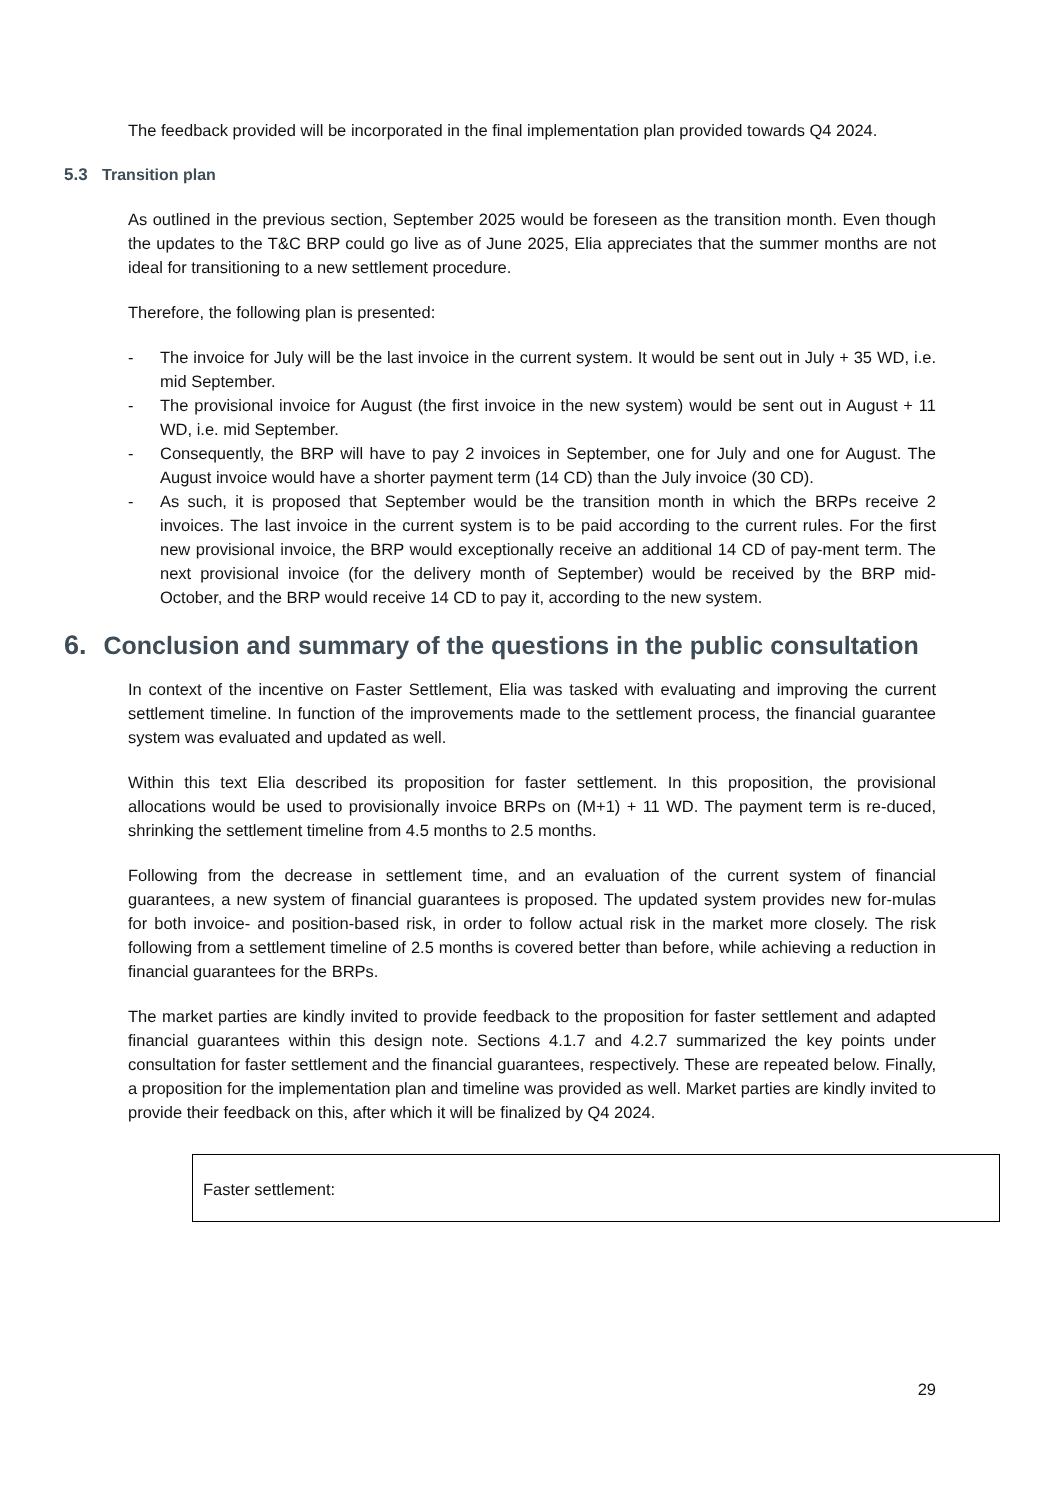The feedback provided will be incorporated in the final implementation plan provided towards Q4 2024.
5.3 Transition plan
As outlined in the previous section, September 2025 would be foreseen as the transition month. Even though the updates to the T&C BRP could go live as of June 2025, Elia appreciates that the summer months are not ideal for transitioning to a new settlement procedure.
Therefore, the following plan is presented:
- The invoice for July will be the last invoice in the current system. It would be sent out in July + 35 WD, i.e. mid September.
- The provisional invoice for August (the first invoice in the new system) would be sent out in August + 11 WD, i.e. mid September.
- Consequently, the BRP will have to pay 2 invoices in September, one for July and one for August. The August invoice would have a shorter payment term (14 CD) than the July invoice (30 CD).
- As such, it is proposed that September would be the transition month in which the BRPs receive 2 invoices. The last invoice in the current system is to be paid according to the current rules. For the first new provisional invoice, the BRP would exceptionally receive an additional 14 CD of pay-ment term. The next provisional invoice (for the delivery month of September) would be received by the BRP mid- October, and the BRP would receive 14 CD to pay it, according to the new system.
6. Conclusion and summary of the questions in the public consultation
In context of the incentive on Faster Settlement, Elia was tasked with evaluating and improving the current settlement timeline. In function of the improvements made to the settlement process, the financial guarantee system was evaluated and updated as well.
Within this text Elia described its proposition for faster settlement. In this proposition, the provisional allocations would be used to provisionally invoice BRPs on (M+1) + 11 WD. The payment term is re-duced, shrinking the settlement timeline from 4.5 months to 2.5 months.
Following from the decrease in settlement time, and an evaluation of the current system of financial guarantees, a new system of financial guarantees is proposed. The updated system provides new for-mulas for both invoice- and position-based risk, in order to follow actual risk in the market more closely. The risk following from a settlement timeline of 2.5 months is covered better than before, while achieving a reduction in financial guarantees for the BRPs.
The market parties are kindly invited to provide feedback to the proposition for faster settlement and adapted financial guarantees within this design note. Sections 4.1.7 and 4.2.7 summarized the key points under consultation for faster settlement and the financial guarantees, respectively. These are repeated below. Finally, a proposition for the implementation plan and timeline was provided as well. Market parties are kindly invited to provide their feedback on this, after which it will be finalized by Q4 2024.
Faster settlement:
29